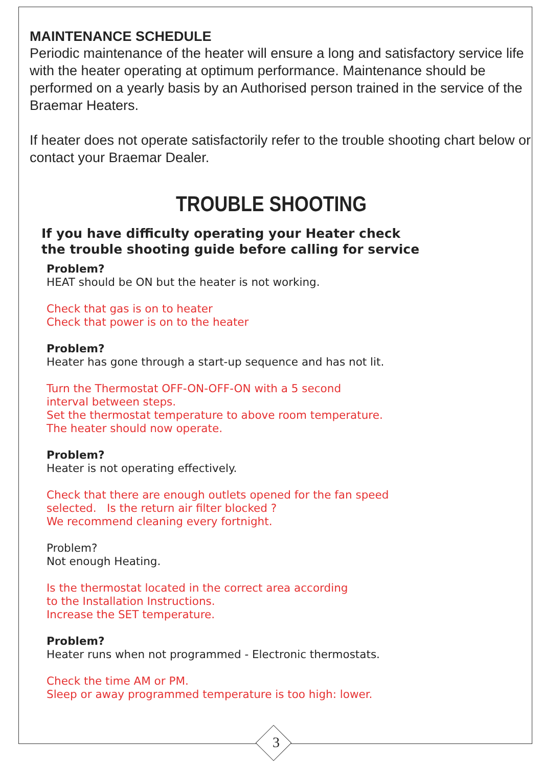MAINTENANCE SCHEDULE
Periodic maintenance of the heater will ensure a long and satisfactory service life with the heater operating at optimum performance. Maintenance should be performed on a yearly basis by an Authorised person trained in the service of the Braemar Heaters.
If heater does not operate satisfactorily refer to the trouble shooting chart below or contact your Braemar Dealer.
TROUBLE SHOOTING
If you have difficulty operating your Heater check
the trouble shooting guide before calling for service
Problem?
HEAT should be ON but the heater is not working.
Check that gas is on to heater
Check that power is on to the heater
Problem?
Heater has gone through a start-up sequence and has not lit.
Turn the Thermostat OFF-ON-OFF-ON with a 5 second
interval between steps.
Set the thermostat temperature to above room temperature.
The heater should now operate.
Problem?
Heater is not operating effectively.
Check that there are enough outlets opened for the fan speed
selected. Is the return air filter blocked ?
We recommend cleaning every fortnight.
Problem?
Not enough Heating.
Is the thermostat located in the correct area according
to the Installation Instructions.
Increase the SET temperature.
Problem?
Heater runs when not programmed - Electronic thermostats.
Check the time AM or PM.
Sleep or away programmed temperature is too high: lower.
3